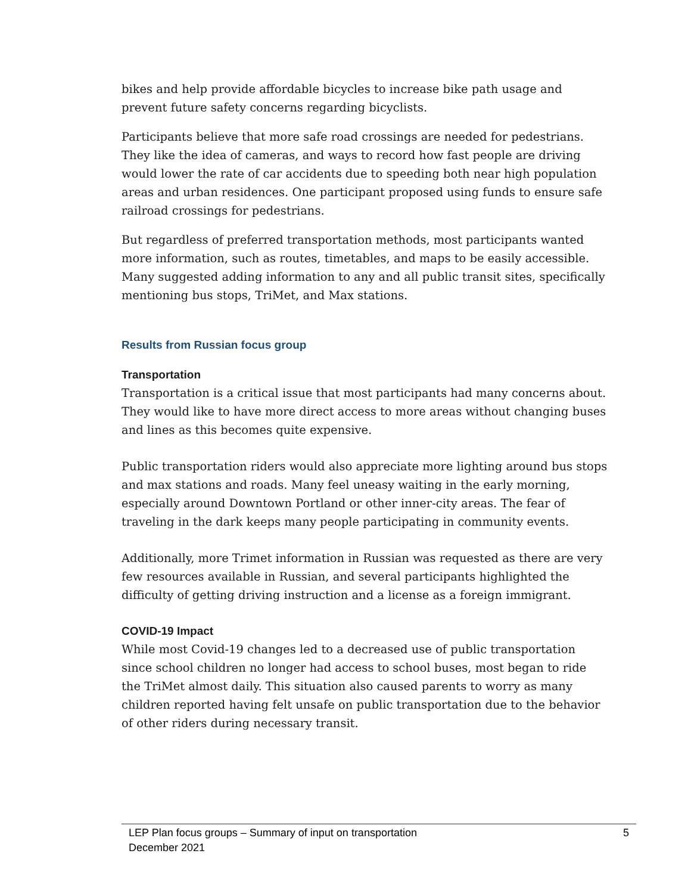bikes and help provide affordable bicycles to increase bike path usage and prevent future safety concerns regarding bicyclists.
Participants believe that more safe road crossings are needed for pedestrians. They like the idea of cameras, and ways to record how fast people are driving would lower the rate of car accidents due to speeding both near high population areas and urban residences. One participant proposed using funds to ensure safe railroad crossings for pedestrians.
But regardless of preferred transportation methods, most participants wanted more information, such as routes, timetables, and maps to be easily accessible. Many suggested adding information to any and all public transit sites, specifically mentioning bus stops, TriMet, and Max stations.
Results from Russian focus group
Transportation
Transportation is a critical issue that most participants had many concerns about. They would like to have more direct access to more areas without changing buses and lines as this becomes quite expensive.
Public transportation riders would also appreciate more lighting around bus stops and max stations and roads. Many feel uneasy waiting in the early morning, especially around Downtown Portland or other inner-city areas. The fear of traveling in the dark keeps many people participating in community events.
Additionally, more Trimet information in Russian was requested as there are very few resources available in Russian, and several participants highlighted the difficulty of getting driving instruction and a license as a foreign immigrant.
COVID-19 Impact
While most Covid-19 changes led to a decreased use of public transportation since school children no longer had access to school buses, most began to ride the TriMet almost daily. This situation also caused parents to worry as many children reported having felt unsafe on public transportation due to the behavior of other riders during necessary transit.
LEP Plan focus groups – Summary of input on transportation
December 2021 5